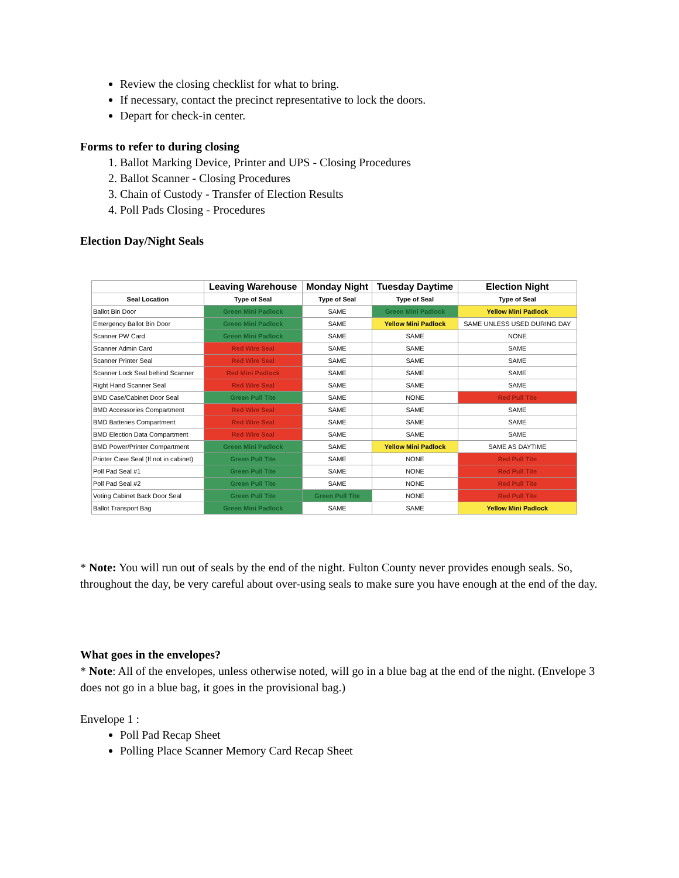Review the closing checklist for what to bring.
If necessary, contact the precinct representative to lock the doors.
Depart for check-in center.
Forms to refer to during closing
1. Ballot Marking Device, Printer and UPS - Closing Procedures
2. Ballot Scanner - Closing Procedures
3. Chain of Custody - Transfer of Election Results
4. Poll Pads Closing - Procedures
Election Day/Night Seals
| | Leaving Warehouse | Monday Night | Tuesday Daytime | Election Night |
| --- | --- | --- | --- | --- |
| Seal Location | Type of Seal | Type of Seal | Type of Seal | Type of Seal |
| Ballot Bin Door | Green Mini Padlock | SAME | Green Mini Padlock | Yellow Mini Padlock |
| Emergency Ballot Bin Door | Green Mini Padlock | SAME | Yellow Mini Padlock | SAME UNLESS USED DURING DAY |
| Scanner PW Card | Green Mini Padlock | SAME | SAME | NONE |
| Scanner Admin Card | Red Wire Seal | SAME | SAME | SAME |
| Scanner Printer Seal | Red Wire Seal | SAME | SAME | SAME |
| Scanner Lock Seal behind Scanner | Red Mini Padlock | SAME | SAME | SAME |
| Right Hand Scanner Seal | Red Wire Seal | SAME | SAME | SAME |
| BMD Case/Cabinet Door Seal | Green Pull Tite | SAME | NONE | Red Pull Tite |
| BMD Accessories Compartment | Red Wire Seal | SAME | SAME | SAME |
| BMD Batteries Compartment | Red Wire Seal | SAME | SAME | SAME |
| BMD Election Data Compartment | Red Wire Seal | SAME | SAME | SAME |
| BMD Power/Printer Compartment | Green Mini Padlock | SAME | Yellow Mini Padlock | SAME AS DAYTIME |
| Printer Case Seal (If not in cabinet) | Green Pull Tite | SAME | NONE | Red Pull Tite |
| Poll Pad Seal #1 | Green Pull Tite | SAME | NONE | Red Pull Tite |
| Poll Pad Seal #2 | Green Pull Tite | SAME | NONE | Red Pull Tite |
| Voting Cabinet Back Door Seal | Green Pull Tite | Green Pull Tite | NONE | Red Pull Tite |
| Ballot Transport Bag | Green Mini Padlock | SAME | SAME | Yellow Mini Padlock |
* Note: You will run out of seals by the end of the night. Fulton County never provides enough seals. So, throughout the day, be very careful about over-using seals to make sure you have enough at the end of the day.
What goes in the envelopes?
* Note: All of the envelopes, unless otherwise noted, will go in a blue bag at the end of the night. (Envelope 3 does not go in a blue bag, it goes in the provisional bag.)
Envelope 1 :
Poll Pad Recap Sheet
Polling Place Scanner Memory Card Recap Sheet